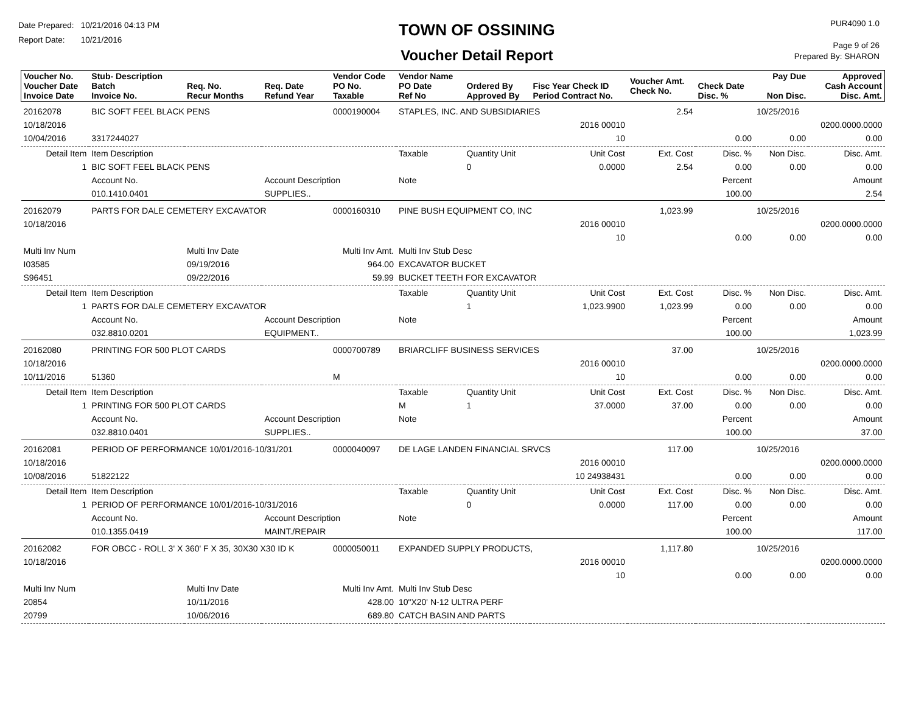Date Prepared: 10/21/2016 04:13 PM
Report Date: 10/21/2016
TOWN OF OSSINING
Voucher Detail Report
PUR4090 1.0
Page 9 of 26
Prepared By: SHARON
| Voucher No. Voucher Date Invoice Date | Stub- Description Batch Invoice No. | Req. No. Recur Months | Req. Date Refund Year | Vendor Code PO No. Taxable | Vendor Name PO Date Ref No | Ordered By Approved By | Fisc Year Check ID Period Contract No. | Voucher Amt. Check No. | Check Date Disc. % | Pay Due Non Disc. | Approved Cash Account Disc. Amt. |
| --- | --- | --- | --- | --- | --- | --- | --- | --- | --- | --- | --- |
| 20162078 | BIC SOFT FEEL BLACK PENS | | | 0000190004 | STAPLES, INC. AND SUBSIDIARIES | | | 2.54 | | 10/25/2016 | |
| 10/18/2016 | | | | | | | 2016 00010 | | | | 0200.0000.0000 |
| 10/04/2016 | 3317244027 | | | | | | 10 | | 0.00 | 0.00 | 0.00 |
| Detail Item | Item Description | | | | Taxable | Quantity Unit | Unit Cost | Ext. Cost | Disc. % | Non Disc. | Disc. Amt. |
| 1 | BIC SOFT FEEL BLACK PENS | | | | | 0 | 0.0000 | 2.54 | 0.00 | 0.00 | 0.00 |
| | Account No. | | Account Description | | Note | | | | Percent | | Amount |
| | 010.1410.0401 | | SUPPLIES.. | | | | | | 100.00 | | 2.54 |
| 20162079 | PARTS FOR DALE CEMETERY EXCAVATOR | | | 0000160310 | PINE BUSH EQUIPMENT CO, INC | | | 1,023.99 | | 10/25/2016 | |
| 10/18/2016 | | | | | | | 2016 00010 | | | | 0200.0000.0000 |
| | | | | | | | 10 | | 0.00 | 0.00 | 0.00 |
| Multi Inv Num | | Multi Inv Date | | Multi Inv Amt. | Multi Inv Stub Desc | | | | | | |
| I03585 | | 09/19/2016 | | 964.00 | EXCAVATOR BUCKET | | | | | | |
| S96451 | | 09/22/2016 | | 59.99 | BUCKET TEETH FOR EXCAVATOR | | | | | | |
| Detail Item | Item Description | | | | Taxable | Quantity Unit | Unit Cost | Ext. Cost | Disc. % | Non Disc. | Disc. Amt. |
| 1 | PARTS FOR DALE CEMETERY EXCAVATOR | | | | | 1 | 1,023.9900 | 1,023.99 | 0.00 | 0.00 | 0.00 |
| | Account No. | | Account Description | | Note | | | | Percent | | Amount |
| | 032.8810.0201 | | EQUIPMENT.. | | | | | | 100.00 | | 1,023.99 |
| 20162080 | PRINTING FOR 500 PLOT CARDS | | | 0000700789 | BRIARCLIFF BUSINESS SERVICES | | | 37.00 | | 10/25/2016 | |
| 10/18/2016 | | | | | | | 2016 00010 | | | | 0200.0000.0000 |
| 10/11/2016 | 51360 | | | M | | | 10 | | 0.00 | 0.00 | 0.00 |
| Detail Item | Item Description | | | | Taxable | Quantity Unit | Unit Cost | Ext. Cost | Disc. % | Non Disc. | Disc. Amt. |
| 1 | PRINTING FOR 500 PLOT CARDS | | | | M | 1 | 37.0000 | 37.00 | 0.00 | 0.00 | 0.00 |
| | Account No. | | Account Description | | Note | | | | Percent | | Amount |
| | 032.8810.0401 | | SUPPLIES.. | | | | | | 100.00 | | 37.00 |
| 20162081 | PERIOD OF PERFORMANCE 10/01/2016-10/31/201 | | | 0000040097 | DE LAGE LANDEN FINANCIAL SRVCS | | | 117.00 | | 10/25/2016 | |
| 10/18/2016 | | | | | | | 2016 00010 | | | | 0200.0000.0000 |
| 10/08/2016 | 51822122 | | | | | | 10 24938431 | | 0.00 | 0.00 | 0.00 |
| Detail Item | Item Description | | | | Taxable | Quantity Unit | Unit Cost | Ext. Cost | Disc. % | Non Disc. | Disc. Amt. |
| 1 | PERIOD OF PERFORMANCE 10/01/2016-10/31/2016 | | | | | 0 | 0.0000 | 117.00 | 0.00 | 0.00 | 0.00 |
| | Account No. | | Account Description | | Note | | | | Percent | | Amount |
| | 010.1355.0419 | | MAINT./REPAIR | | | | | | 100.00 | | 117.00 |
| 20162082 | FOR OBCC - ROLL 3' X 360' F X 35, 30X30 X30 ID K | | | 0000050011 | EXPANDED SUPPLY PRODUCTS, | | | 1,117.80 | | 10/25/2016 | |
| 10/18/2016 | | | | | | | 2016 00010 | | | | 0200.0000.0000 |
| | | | | | | | 10 | | 0.00 | 0.00 | 0.00 |
| Multi Inv Num | | Multi Inv Date | | Multi Inv Amt. | Multi Inv Stub Desc | | | | | | |
| 20854 | | 10/11/2016 | | 428.00 | 10"X20' N-12 ULTRA PERF | | | | | | |
| 20799 | | 10/06/2016 | | 689.80 | CATCH BASIN AND PARTS | | | | | | |